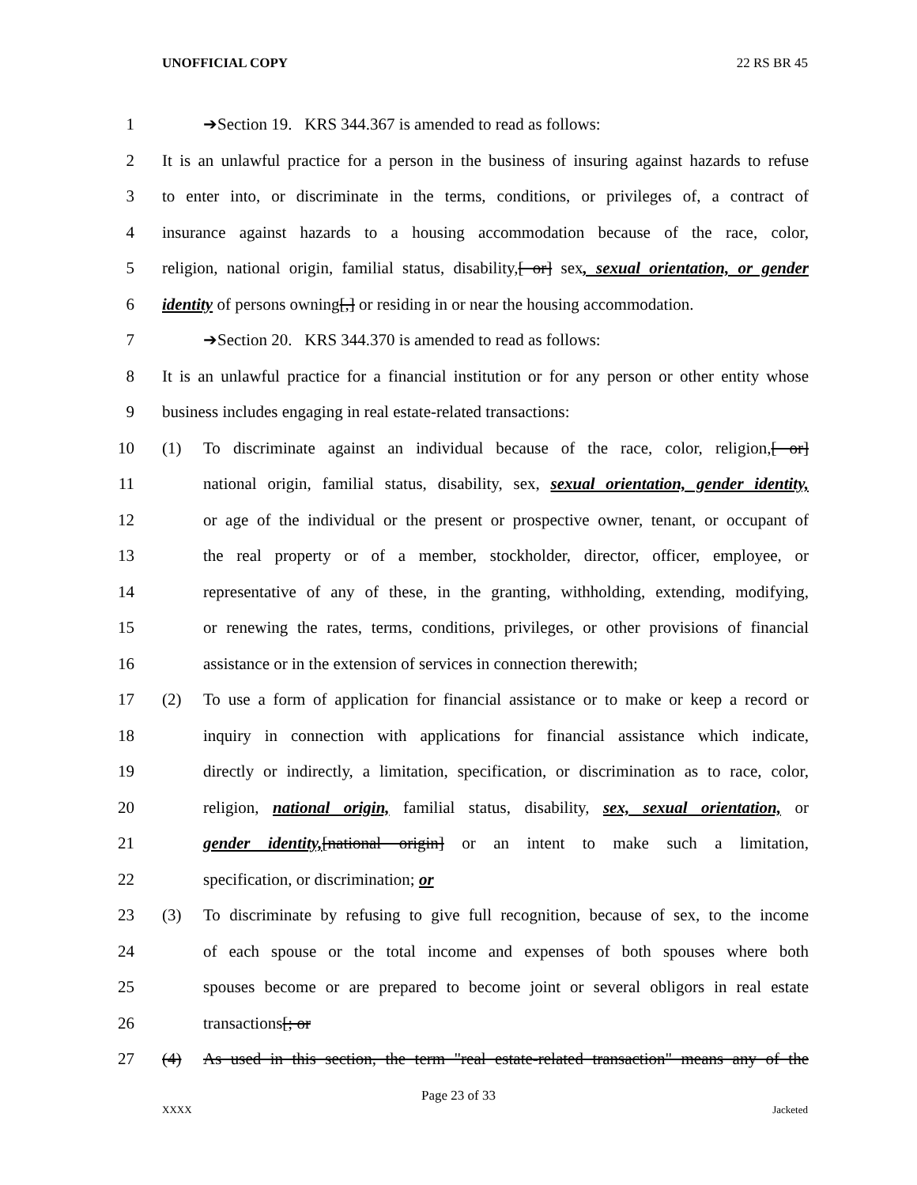UNOFFICIAL COPY 22 RS BR 45
1 ➔Section 19. KRS 344.367 is amended to read as follows:
2 It is an unlawful practice for a person in the business of insuring against hazards to refuse
3 to enter into, or discriminate in the terms, conditions, or privileges of, a contract of
4 insurance against hazards to a housing accommodation because of the race, color,
5 religion, national origin, familial status, disability,[ or] sex, sexual orientation, or gender
6 identity of persons owning[,] or residing in or near the housing accommodation.
7 ➔Section 20. KRS 344.370 is amended to read as follows:
8 It is an unlawful practice for a financial institution or for any person or other entity whose
9 business includes engaging in real estate-related transactions:
10 (1) To discriminate against an individual because of the race, color, religion,[ or]
11 national origin, familial status, disability, sex, sexual orientation, gender identity,
12 or age of the individual or the present or prospective owner, tenant, or occupant of
13 the real property or of a member, stockholder, director, officer, employee, or
14 representative of any of these, in the granting, withholding, extending, modifying,
15 or renewing the rates, terms, conditions, privileges, or other provisions of financial
16 assistance or in the extension of services in connection therewith;
17 (2) To use a form of application for financial assistance or to make or keep a record or
18 inquiry in connection with applications for financial assistance which indicate,
19 directly or indirectly, a limitation, specification, or discrimination as to race, color,
20 religion, national origin, familial status, disability, sex, sexual orientation, or
21 gender identity,[national origin] or an intent to make such a limitation,
22 specification, or discrimination; or
23 (3) To discriminate by refusing to give full recognition, because of sex, to the income
24 of each spouse or the total income and expenses of both spouses where both
25 spouses become or are prepared to become joint or several obligors in real estate
26 transactions[; or
27 (4) As used in this section, the term "real estate-related transaction" means any of the
Page 23 of 33
XXXX Jacketed